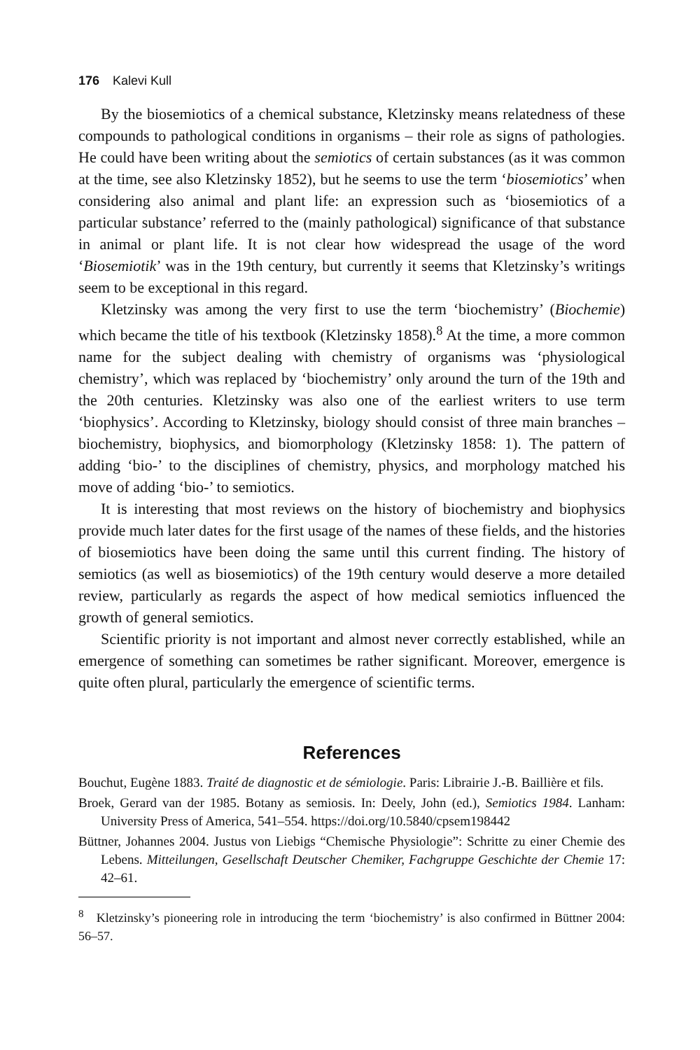176 Kalevi Kull
By the biosemiotics of a chemical substance, Kletzinsky means relatedness of these compounds to pathological conditions in organisms – their role as signs of pathologies. He could have been writing about the semiotics of certain substances (as it was common at the time, see also Kletzinsky 1852), but he seems to use the term ‘biosemiotics’ when considering also animal and plant life: an expression such as ‘biosemiotics of a particular substance’ referred to the (mainly pathological) significance of that substance in animal or plant life. It is not clear how widespread the usage of the word ‘Biosemiotik’ was in the 19th century, but currently it seems that Kletzinsky’s writings seem to be exceptional in this regard.
Kletzinsky was among the very first to use the term ‘biochemistry’ (Biochemie) which became the title of his textbook (Kletzinsky 1858).<sup>8</sup> At the time, a more common name for the subject dealing with chemistry of organisms was ‘physiological chemistry’, which was replaced by ‘biochemistry’ only around the turn of the 19th and the 20th centuries. Kletzinsky was also one of the earliest writers to use term ‘biophysics’. According to Kletzinsky, biology should consist of three main branches – biochemistry, biophysics, and biomorphology (Kletzinsky 1858: 1). The pattern of adding ‘bio-’ to the disciplines of chemistry, physics, and morphology matched his move of adding ‘bio-’ to semiotics.
It is interesting that most reviews on the history of biochemistry and biophysics provide much later dates for the first usage of the names of these fields, and the histories of biosemiotics have been doing the same until this current finding. The history of semiotics (as well as biosemiotics) of the 19th century would deserve a more detailed review, particularly as regards the aspect of how medical semiotics influenced the growth of general semiotics.
Scientific priority is not important and almost never correctly established, while an emergence of something can sometimes be rather significant. Moreover, emergence is quite often plural, particularly the emergence of scientific terms.
References
Bouchut, Eugène 1883. Traité de diagnostic et de sémiologie. Paris: Librairie J.-B. Baillière et fils.
Broek, Gerard van der 1985. Botany as semiosis. In: Deely, John (ed.), Semiotics 1984. Lanham: University Press of America, 541–554. https://doi.org/10.5840/cpsem198442
Büttner, Johannes 2004. Justus von Liebigs “Chemische Physiologie”: Schritte zu einer Chemie des Lebens. Mitteilungen, Gesellschaft Deutscher Chemiker, Fachgruppe Geschichte der Chemie 17: 42–61.
<sup>8</sup> Kletzinsky’s pioneering role in introducing the term ‘biochemistry’ is also confirmed in Büttner 2004: 56–57.